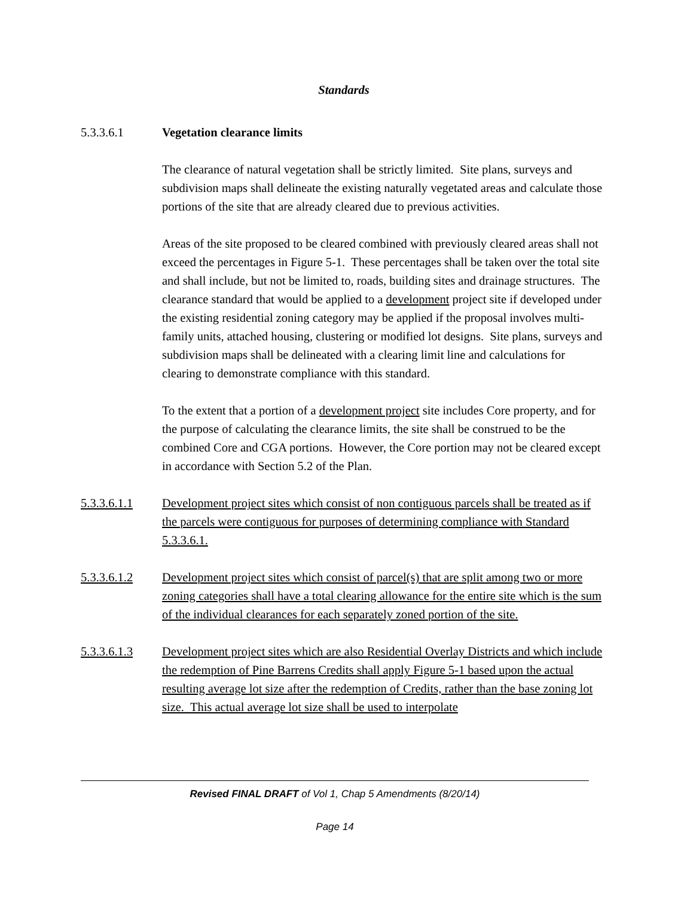Standards
5.3.3.6.1 Vegetation clearance limits
The clearance of natural vegetation shall be strictly limited. Site plans, surveys and subdivision maps shall delineate the existing naturally vegetated areas and calculate those portions of the site that are already cleared due to previous activities.
Areas of the site proposed to be cleared combined with previously cleared areas shall not exceed the percentages in Figure 5-1. These percentages shall be taken over the total site and shall include, but not be limited to, roads, building sites and drainage structures. The clearance standard that would be applied to a development project site if developed under the existing residential zoning category may be applied if the proposal involves multi-family units, attached housing, clustering or modified lot designs. Site plans, surveys and subdivision maps shall be delineated with a clearing limit line and calculations for clearing to demonstrate compliance with this standard.
To the extent that a portion of a development project site includes Core property, and for the purpose of calculating the clearance limits, the site shall be construed to be the combined Core and CGA portions. However, the Core portion may not be cleared except in accordance with Section 5.2 of the Plan.
5.3.3.6.1.1 Development project sites which consist of non contiguous parcels shall be treated as if the parcels were contiguous for purposes of determining compliance with Standard 5.3.3.6.1.
5.3.3.6.1.2 Development project sites which consist of parcel(s) that are split among two or more zoning categories shall have a total clearing allowance for the entire site which is the sum of the individual clearances for each separately zoned portion of the site.
5.3.3.6.1.3 Development project sites which are also Residential Overlay Districts and which include the redemption of Pine Barrens Credits shall apply Figure 5-1 based upon the actual resulting average lot size after the redemption of Credits, rather than the base zoning lot size. This actual average lot size shall be used to interpolate
Revised FINAL DRAFT of Vol 1, Chap 5 Amendments (8/20/14)
Page 14